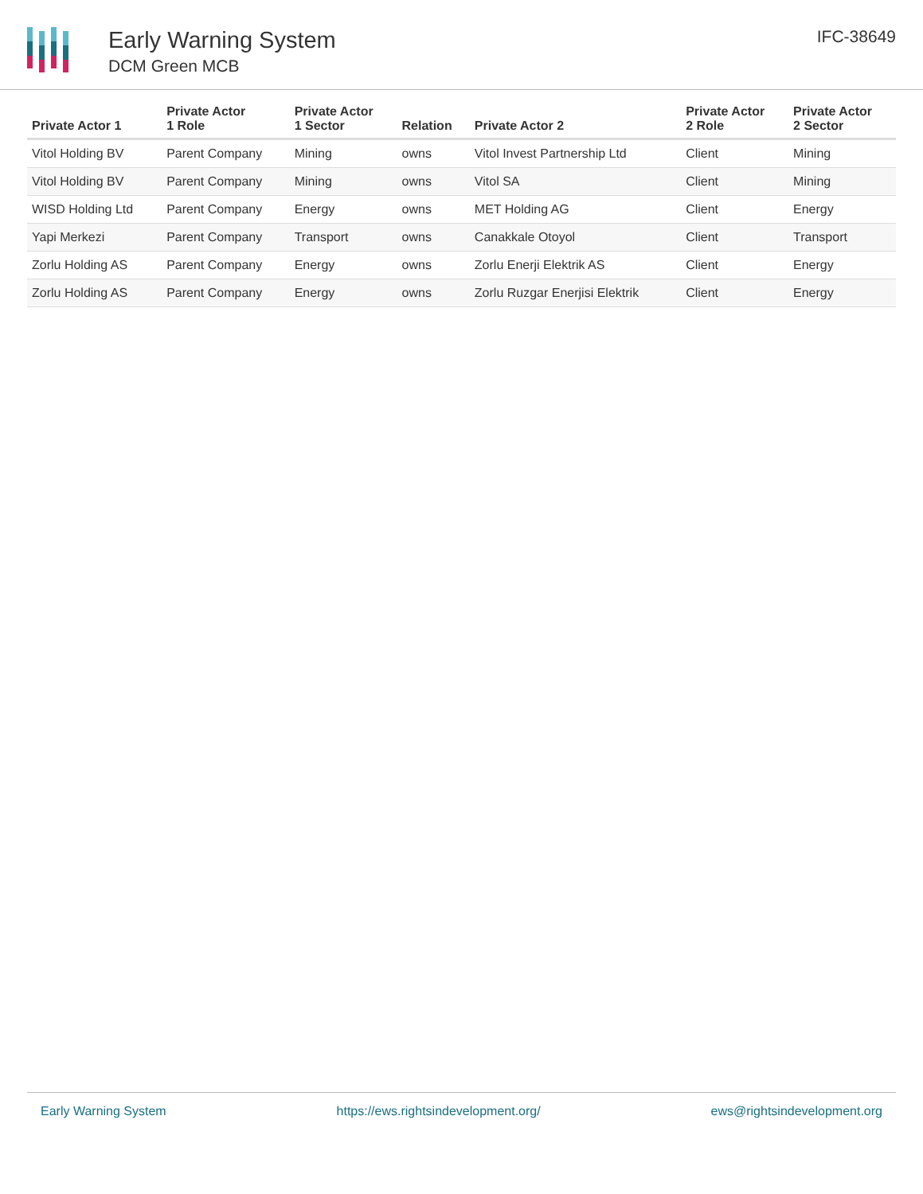Early Warning System
DCM Green MCB
IFC-38649
| Private Actor 1 | Private Actor 1 Role | Private Actor 1 Sector | Relation | Private Actor 2 | Private Actor 2 Role | Private Actor 2 Sector |
| --- | --- | --- | --- | --- | --- | --- |
| Vitol Holding BV | Parent Company | Mining | owns | Vitol Invest Partnership Ltd | Client | Mining |
| Vitol Holding BV | Parent Company | Mining | owns | Vitol SA | Client | Mining |
| WISD Holding Ltd | Parent Company | Energy | owns | MET Holding AG | Client | Energy |
| Yapi Merkezi | Parent Company | Transport | owns | Canakkale Otoyol | Client | Transport |
| Zorlu Holding AS | Parent Company | Energy | owns | Zorlu Enerji Elektrik AS | Client | Energy |
| Zorlu Holding AS | Parent Company | Energy | owns | Zorlu Ruzgar Enerjisi Elektrik | Client | Energy |
Early Warning System https://ews.rightsindevelopment.org/ ews@rightsindevelopment.org